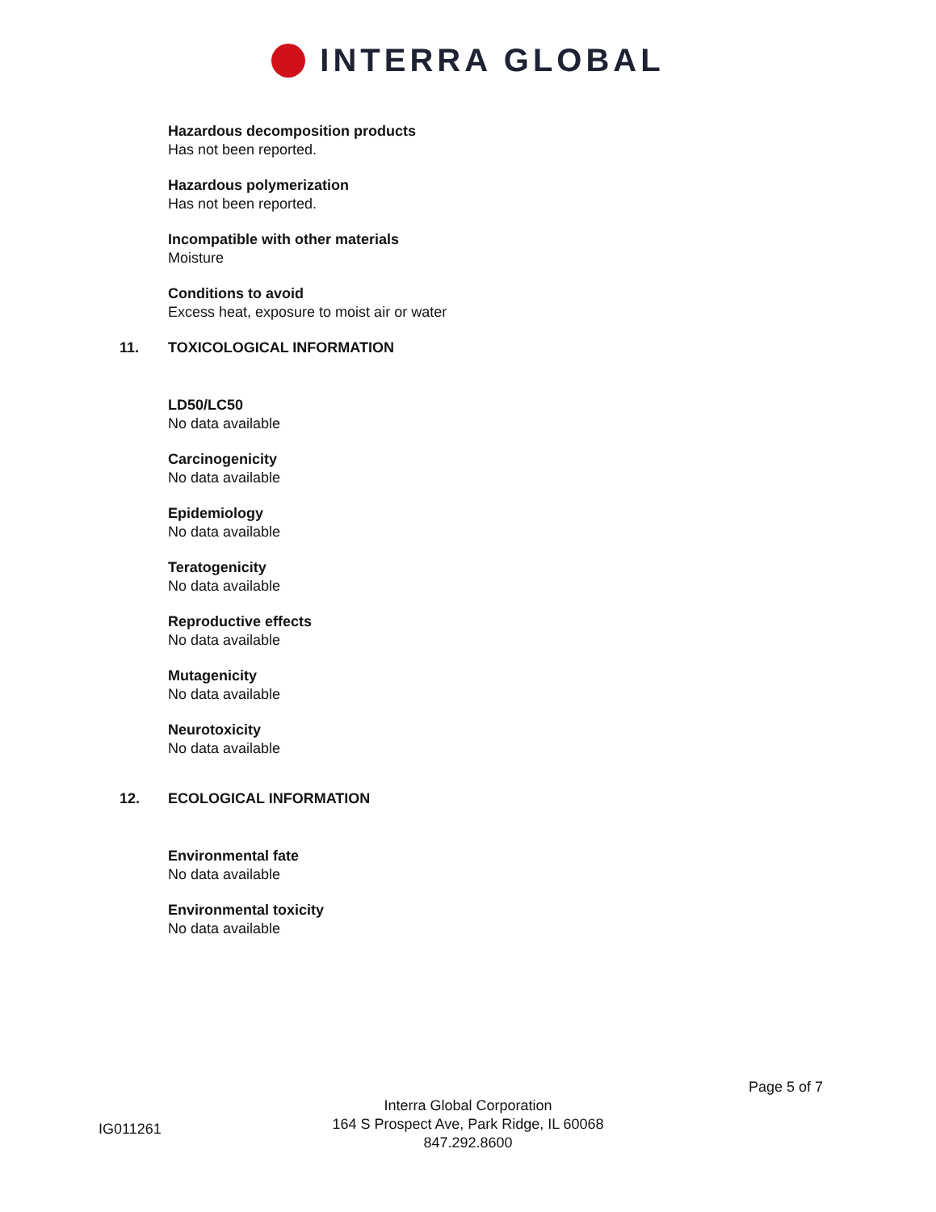INTERRA GLOBAL
Hazardous decomposition products
Has not been reported.
Hazardous polymerization
Has not been reported.
Incompatible with other materials
Moisture
Conditions to avoid
Excess heat, exposure to moist air or water
11. TOXICOLOGICAL INFORMATION
LD50/LC50
No data available
Carcinogenicity
No data available
Epidemiology
No data available
Teratogenicity
No data available
Reproductive effects
No data available
Mutagenicity
No data available
Neurotoxicity
No data available
12. ECOLOGICAL INFORMATION
Environmental fate
No data available
Environmental toxicity
No data available
Page 5 of 7
IG011261
Interra Global Corporation
164 S Prospect Ave, Park Ridge, IL 60068
847.292.8600